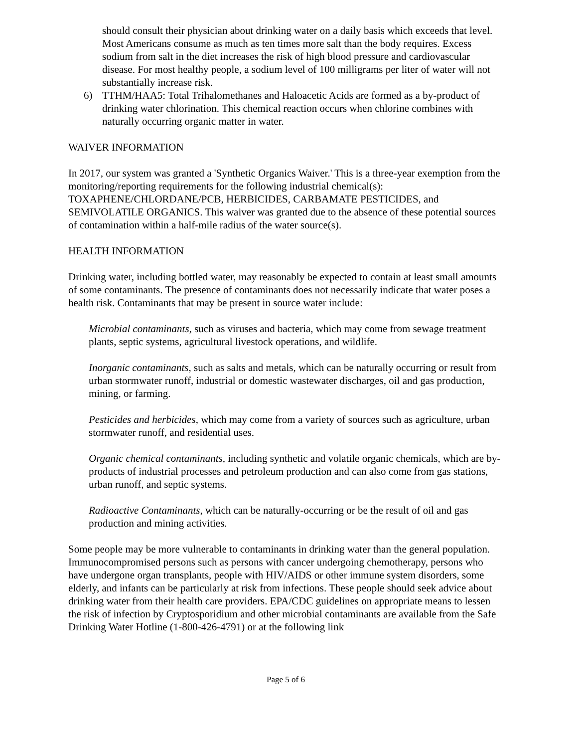should consult their physician about drinking water on a daily basis which exceeds that level. Most Americans consume as much as ten times more salt than the body requires. Excess sodium from salt in the diet increases the risk of high blood pressure and cardiovascular disease. For most healthy people, a sodium level of 100 milligrams per liter of water will not substantially increase risk.
6) TTHM/HAA5: Total Trihalomethanes and Haloacetic Acids are formed as a by-product of drinking water chlorination. This chemical reaction occurs when chlorine combines with naturally occurring organic matter in water.
WAIVER INFORMATION
In 2017, our system was granted a 'Synthetic Organics Waiver.' This is a three-year exemption from the monitoring/reporting requirements for the following industrial chemical(s): TOXAPHENE/CHLORDANE/PCB, HERBICIDES, CARBAMATE PESTICIDES, and SEMIVOLATILE ORGANICS. This waiver was granted due to the absence of these potential sources of contamination within a half-mile radius of the water source(s).
HEALTH INFORMATION
Drinking water, including bottled water, may reasonably be expected to contain at least small amounts of some contaminants. The presence of contaminants does not necessarily indicate that water poses a health risk. Contaminants that may be present in source water include:
Microbial contaminants, such as viruses and bacteria, which may come from sewage treatment plants, septic systems, agricultural livestock operations, and wildlife.
Inorganic contaminants, such as salts and metals, which can be naturally occurring or result from urban stormwater runoff, industrial or domestic wastewater discharges, oil and gas production, mining, or farming.
Pesticides and herbicides, which may come from a variety of sources such as agriculture, urban stormwater runoff, and residential uses.
Organic chemical contaminants, including synthetic and volatile organic chemicals, which are by-products of industrial processes and petroleum production and can also come from gas stations, urban runoff, and septic systems.
Radioactive Contaminants, which can be naturally-occurring or be the result of oil and gas production and mining activities.
Some people may be more vulnerable to contaminants in drinking water than the general population. Immunocompromised persons such as persons with cancer undergoing chemotherapy, persons who have undergone organ transplants, people with HIV/AIDS or other immune system disorders, some elderly, and infants can be particularly at risk from infections. These people should seek advice about drinking water from their health care providers. EPA/CDC guidelines on appropriate means to lessen the risk of infection by Cryptosporidium and other microbial contaminants are available from the Safe Drinking Water Hotline (1-800-426-4791) or at the following link
Page 5 of 6